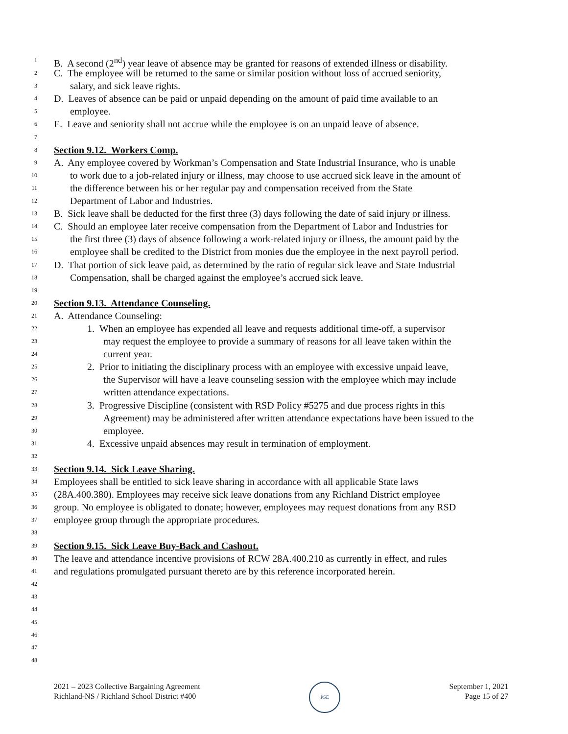1 B. A second (2<sup>nd</sup>) year leave of absence may be granted for reasons of extended illness or disability.
2 C. The employee will be returned to the same or similar position without loss of accrued seniority,
3 salary, and sick leave rights.
4 D. Leaves of absence can be paid or unpaid depending on the amount of paid time available to an
5 employee.
6 E. Leave and seniority shall not accrue while the employee is on an unpaid leave of absence.
7
8 Section 9.12. Workers Comp.
9 A. Any employee covered by Workman’s Compensation and State Industrial Insurance, who is unable
10 to work due to a job-related injury or illness, may choose to use accrued sick leave in the amount of
11 the difference between his or her regular pay and compensation received from the State
12 Department of Labor and Industries.
13 B. Sick leave shall be deducted for the first three (3) days following the date of said injury or illness.
14 C. Should an employee later receive compensation from the Department of Labor and Industries for
15 the first three (3) days of absence following a work-related injury or illness, the amount paid by the
16 employee shall be credited to the District from monies due the employee in the next payroll period.
17 D. That portion of sick leave paid, as determined by the ratio of regular sick leave and State Industrial
18 Compensation, shall be charged against the employee’s accrued sick leave.
19
20 Section 9.13. Attendance Counseling.
21 A. Attendance Counseling:
22 1. When an employee has expended all leave and requests additional time-off, a supervisor
23 may request the employee to provide a summary of reasons for all leave taken within the
24 current year.
25 2. Prior to initiating the disciplinary process with an employee with excessive unpaid leave,
26 the Supervisor will have a leave counseling session with the employee which may include
27 written attendance expectations.
28 3. Progressive Discipline (consistent with RSD Policy #5275 and due process rights in this
29 Agreement) may be administered after written attendance expectations have been issued to the
30 employee.
31 4. Excessive unpaid absences may result in termination of employment.
32
33 Section 9.14. Sick Leave Sharing.
34 Employees shall be entitled to sick leave sharing in accordance with all applicable State laws
35 (28A.400.380). Employees may receive sick leave donations from any Richland District employee
36 group. No employee is obligated to donate; however, employees may request donations from any RSD
37 employee group through the appropriate procedures.
38
39 Section 9.15. Sick Leave Buy-Back and Cashout.
40 The leave and attendance incentive provisions of RCW 28A.400.210 as currently in effect, and rules
41 and regulations promulgated pursuant thereto are by this reference incorporated herein.
42
43
44
45
46
47
48
2021 – 2023 Collective Bargaining Agreement
Richland-NS / Richland School District #400
PSE
September 1, 2021
Page 15 of 27